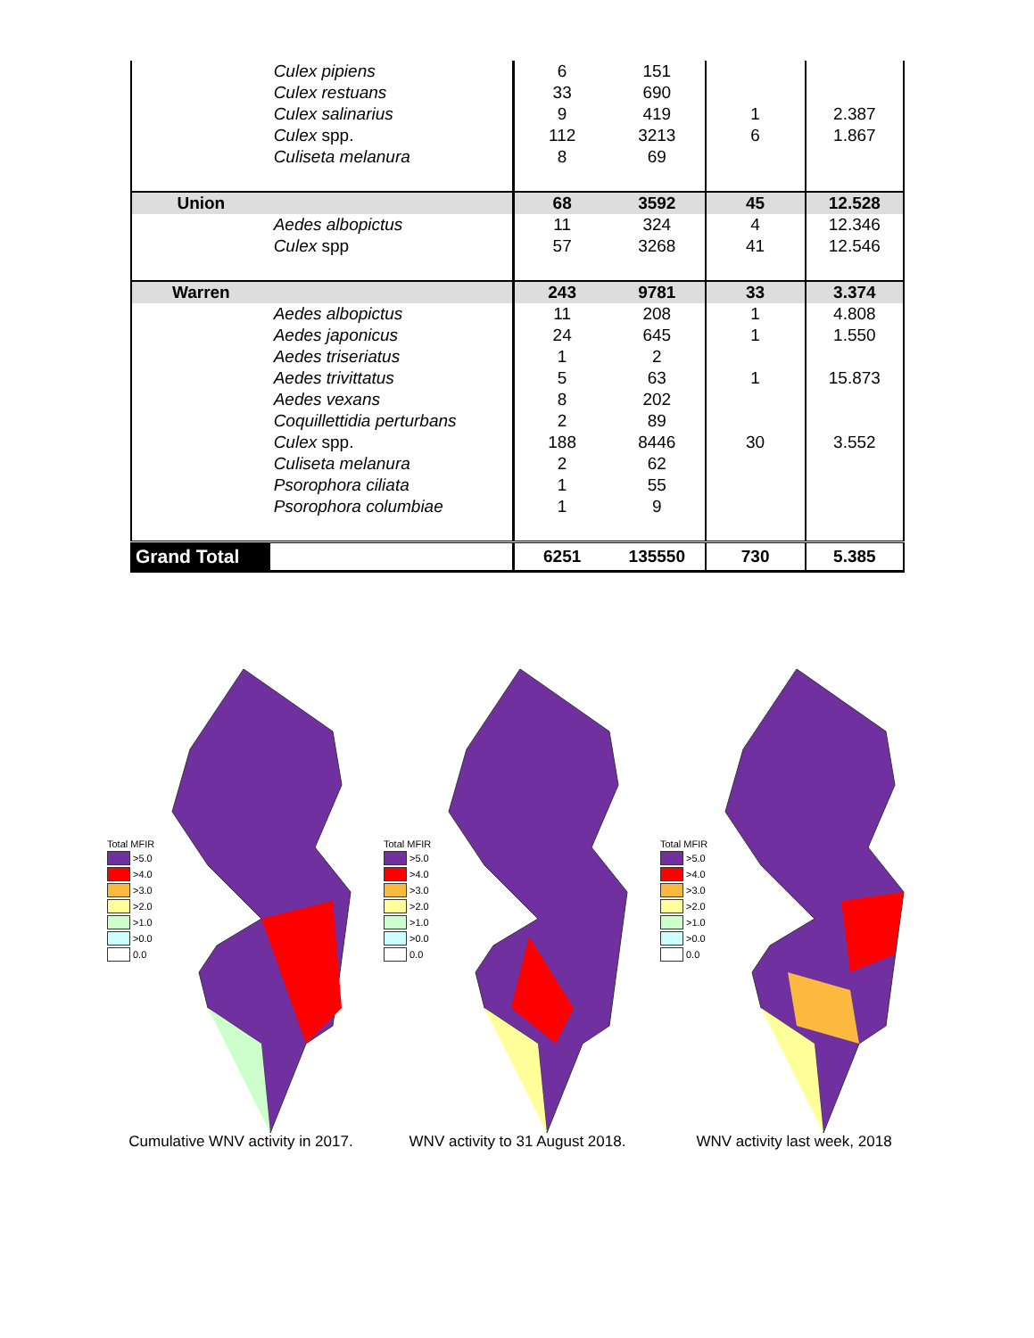| | Culex pipiens | 6 | 151 | | |
| | Culex restuans | 33 | 690 | | |
| | Culex salinarius | 9 | 419 | 1 | 2.387 |
| | Culex spp. | 112 | 3213 | 6 | 1.867 |
| | Culiseta melanura | 8 | 69 | | |
| Union | | 68 | 3592 | 45 | 12.528 |
| | Aedes albopictus | 11 | 324 | 4 | 12.346 |
| | Culex spp | 57 | 3268 | 41 | 12.546 |
| Warren | | 243 | 9781 | 33 | 3.374 |
| | Aedes albopictus | 11 | 208 | 1 | 4.808 |
| | Aedes japonicus | 24 | 645 | 1 | 1.550 |
| | Aedes triseriatus | 1 | 2 | | |
| | Aedes trivittatus | 5 | 63 | 1 | 15.873 |
| | Aedes vexans | 8 | 202 | | |
| | Coquillettidia perturbans | 2 | 89 | | |
| | Culex spp. | 188 | 8446 | 30 | 3.552 |
| | Culiseta melanura | 2 | 62 | | |
| | Psorophora ciliata | 1 | 55 | | |
| | Psorophora columbiae | 1 | 9 | | |
| Grand Total | | 6251 | 135550 | 730 | 5.385 |
Total MFIR
>5.0
>4.0
>3.0
>2.0
>1.0
>0.0
0.0
Cumulative WNV activity in 2017.
Total MFIR
>5.0
>4.0
>3.0
>2.0
>1.0
>0.0
0.0
WNV activity to 31 August 2018.
Total MFIR
>5.0
>4.0
>3.0
>2.0
>1.0
>0.0
0.0
WNV activity last week, 2018